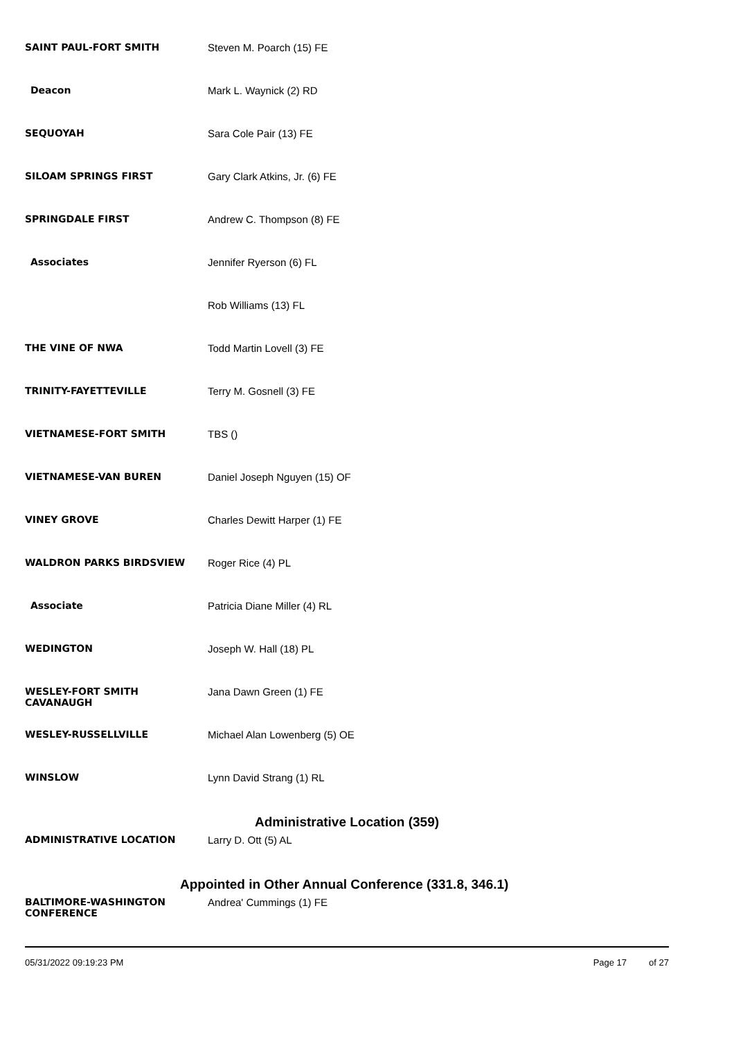| SAINT PAUL-FORT SMITH | Steven M. Poarch (15) FE |
| Deacon | Mark L. Waynick (2) RD |
| SEQUOYAH | Sara Cole Pair (13) FE |
| SILOAM SPRINGS FIRST | Gary Clark Atkins, Jr. (6) FE |
| SPRINGDALE FIRST | Andrew C. Thompson (8) FE |
| Associates | Jennifer Ryerson (6) FL |
| | Rob Williams (13) FL |
| THE VINE OF NWA | Todd Martin Lovell (3) FE |
| TRINITY-FAYETTEVILLE | Terry M. Gosnell (3) FE |
| VIETNAMESE-FORT SMITH | TBS () |
| VIETNAMESE-VAN BUREN | Daniel Joseph Nguyen (15) OF |
| VINEY GROVE | Charles Dewitt Harper (1) FE |
| WALDRON PARKS BIRDSVIEW | Roger Rice (4) PL |
| Associate | Patricia Diane Miller (4) RL |
| WEDINGTON | Joseph W. Hall (18) PL |
| WESLEY-FORT SMITH CAVANAUGH | Jana Dawn Green (1) FE |
| WESLEY-RUSSELLVILLE | Michael Alan Lowenberg (5) OE |
| WINSLOW | Lynn David Strang (1) RL |
| Administrative Location (359) | |
| ADMINISTRATIVE LOCATION | Larry D. Ott (5) AL |
| Appointed in Other Annual Conference (331.8, 346.1) | |
| BALTIMORE-WASHINGTON CONFERENCE | Andrea' Cummings (1) FE |
05/31/2022 09:19:23 PM Page 17 of 27